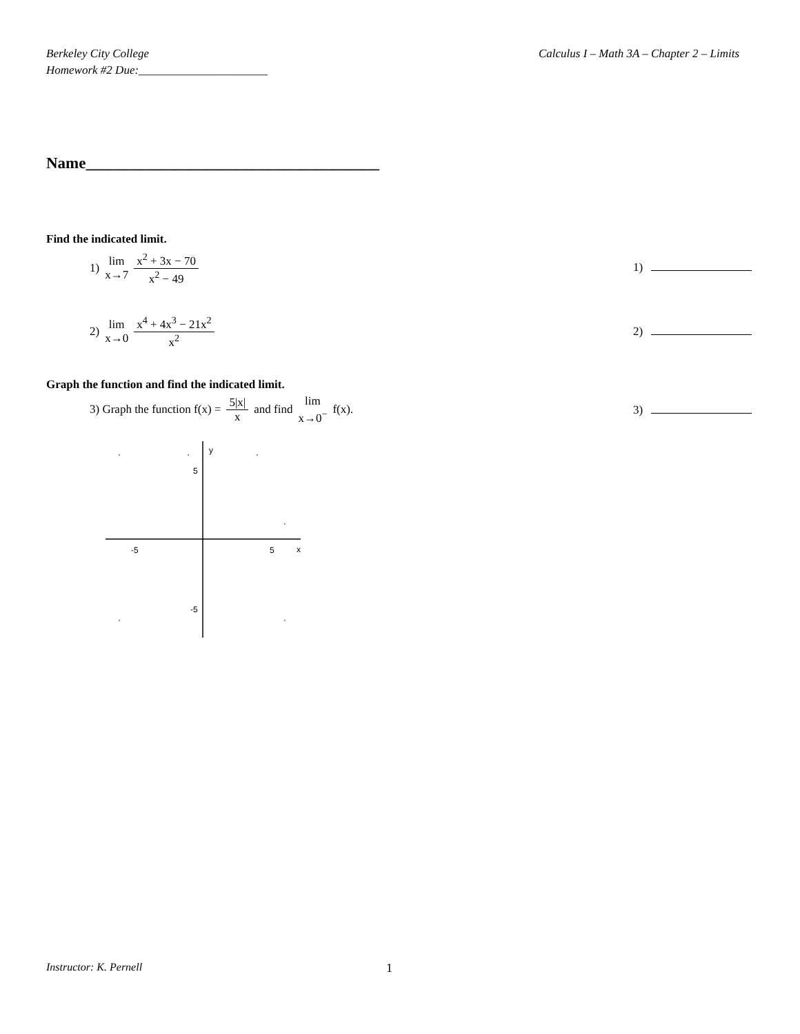Berkeley City College
Homework #2 Due:______________________
Calculus I – Math 3A – Chapter 2 – Limits
Name_____________________________________
Find the indicated limit.
1) lim x→7 x<sup>2</sup> + 3x − 70 x<sup>2</sup> − 49
1)
2) lim x→0 x<sup>4</sup> + 4x<sup>3</sup> − 21x<sup>2</sup> x<sup>2</sup>
2)
Graph the function and find the indicated limit.
3) Graph the function f(x) = 5|x| x and find lim x→0<sup>−</sup> f(x).
3)
y
5
-5
5
x
-5
Instructor: K. Pernell 1